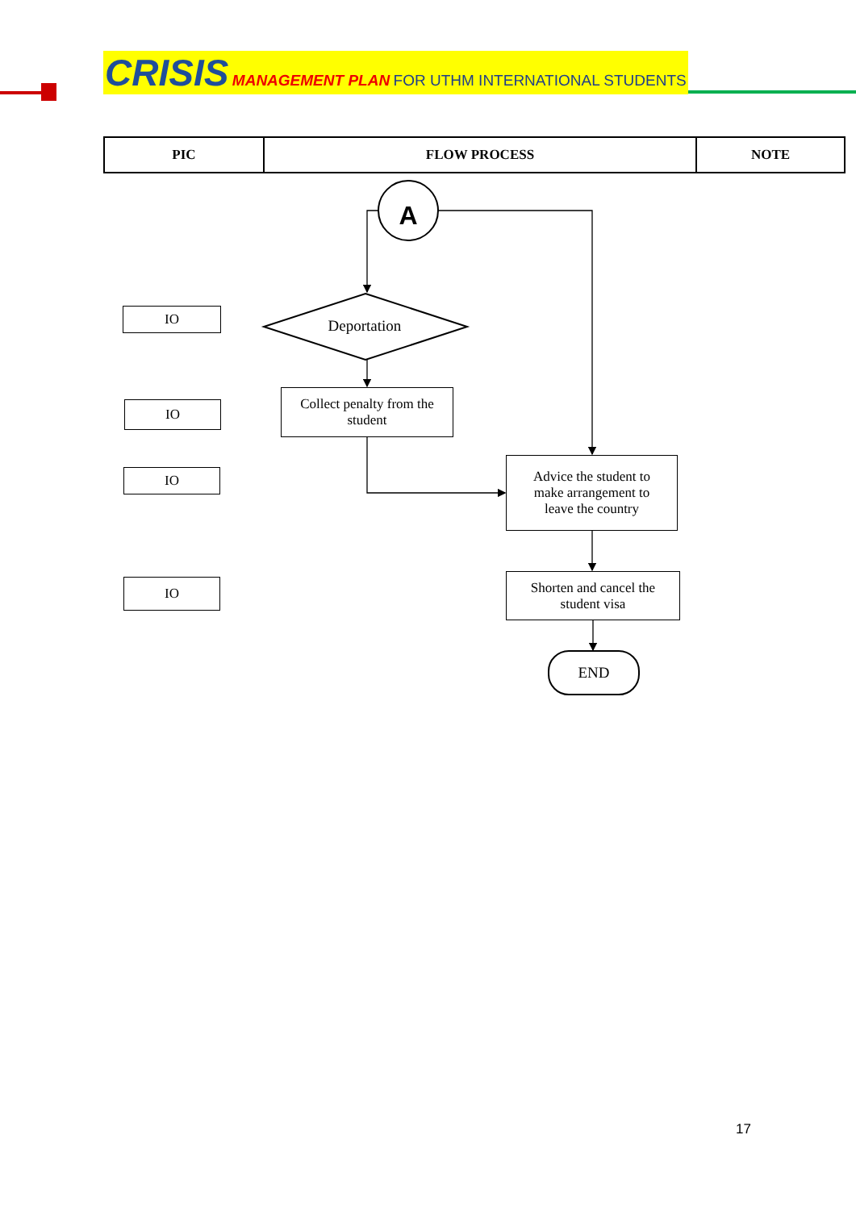CRISIS MANAGEMENT PLAN FOR UTHM INTERNATIONAL STUDENTS
| PIC | FLOW PROCESS | NOTE |
| --- | --- | --- |
A
Deportation
IO
IO
IO
IO
Collect penalty from the
student
Advice the student to
make arrangement to
leave the country
Shorten and cancel the
student visa
END
17